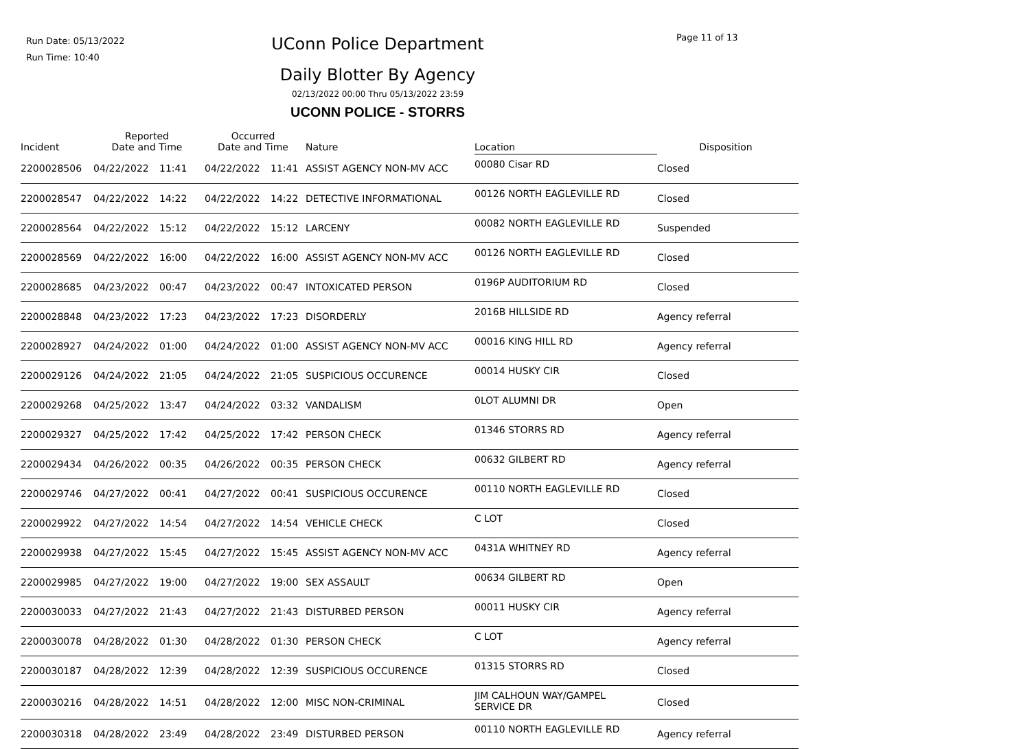Run Date: 05/13/2022
Run Time: 10:40
UConn Police Department Page 11 of 13
Daily Blotter By Agency
02/13/2022 00:00 Thru 05/13/2022 23:59
UCONN POLICE - STORRS
| Incident | Reported Date and Time | | Occurred Date and Time | | Nature | Location | Disposition |
| --- | --- | --- | --- | --- | --- | --- | --- |
| 2200028506 | 04/22/2022 | 11:41 | 04/22/2022 | 11:41 | ASSIST AGENCY NON-MV ACC | 00080 Cisar RD | Closed |
| 2200028547 | 04/22/2022 | 14:22 | 04/22/2022 | 14:22 | DETECTIVE INFORMATIONAL | 00126 NORTH EAGLEVILLE RD | Closed |
| 2200028564 | 04/22/2022 | 15:12 | 04/22/2022 | 15:12 | LARCENY | 00082 NORTH EAGLEVILLE RD | Suspended |
| 2200028569 | 04/22/2022 | 16:00 | 04/22/2022 | 16:00 | ASSIST AGENCY NON-MV ACC | 00126 NORTH EAGLEVILLE RD | Closed |
| 2200028685 | 04/23/2022 | 00:47 | 04/23/2022 | 00:47 | INTOXICATED PERSON | 0196P AUDITORIUM RD | Closed |
| 2200028848 | 04/23/2022 | 17:23 | 04/23/2022 | 17:23 | DISORDERLY | 2016B HILLSIDE RD | Agency referral |
| 2200028927 | 04/24/2022 | 01:00 | 04/24/2022 | 01:00 | ASSIST AGENCY NON-MV ACC | 00016 KING HILL RD | Agency referral |
| 2200029126 | 04/24/2022 | 21:05 | 04/24/2022 | 21:05 | SUSPICIOUS OCCURENCE | 00014 HUSKY CIR | Closed |
| 2200029268 | 04/25/2022 | 13:47 | 04/24/2022 | 03:32 | VANDALISM | 0LOT ALUMNI DR | Open |
| 2200029327 | 04/25/2022 | 17:42 | 04/25/2022 | 17:42 | PERSON CHECK | 01346 STORRS RD | Agency referral |
| 2200029434 | 04/26/2022 | 00:35 | 04/26/2022 | 00:35 | PERSON CHECK | 00632 GILBERT RD | Agency referral |
| 2200029746 | 04/27/2022 | 00:41 | 04/27/2022 | 00:41 | SUSPICIOUS OCCURENCE | 00110 NORTH EAGLEVILLE RD | Closed |
| 2200029922 | 04/27/2022 | 14:54 | 04/27/2022 | 14:54 | VEHICLE CHECK | C LOT | Closed |
| 2200029938 | 04/27/2022 | 15:45 | 04/27/2022 | 15:45 | ASSIST AGENCY NON-MV ACC | 0431A WHITNEY RD | Agency referral |
| 2200029985 | 04/27/2022 | 19:00 | 04/27/2022 | 19:00 | SEX ASSAULT | 00634 GILBERT RD | Open |
| 2200030033 | 04/27/2022 | 21:43 | 04/27/2022 | 21:43 | DISTURBED PERSON | 00011 HUSKY CIR | Agency referral |
| 2200030078 | 04/28/2022 | 01:30 | 04/28/2022 | 01:30 | PERSON CHECK | C LOT | Agency referral |
| 2200030187 | 04/28/2022 | 12:39 | 04/28/2022 | 12:39 | SUSPICIOUS OCCURENCE | 01315 STORRS RD | Closed |
| 2200030216 | 04/28/2022 | 14:51 | 04/28/2022 | 12:00 | MISC NON-CRIMINAL | JIM CALHOUN WAY/GAMPEL SERVICE DR | Closed |
| 2200030318 | 04/28/2022 | 23:49 | 04/28/2022 | 23:49 | DISTURBED PERSON | 00110 NORTH EAGLEVILLE RD | Agency referral |